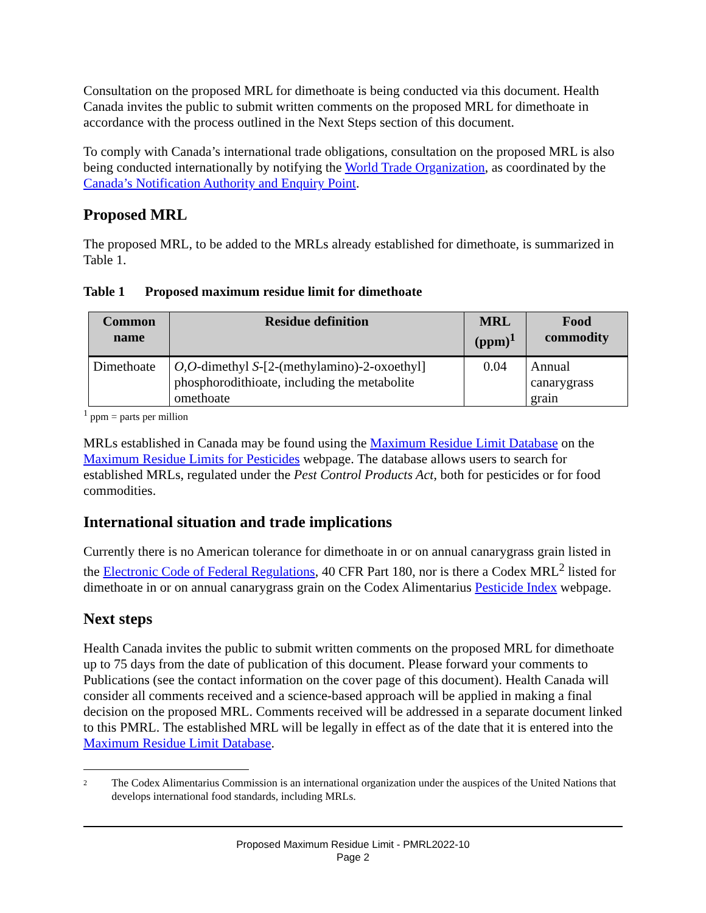Consultation on the proposed MRL for dimethoate is being conducted via this document. Health Canada invites the public to submit written comments on the proposed MRL for dimethoate in accordance with the process outlined in the Next Steps section of this document.
To comply with Canada’s international trade obligations, consultation on the proposed MRL is also being conducted internationally by notifying the World Trade Organization, as coordinated by the Canada’s Notification Authority and Enquiry Point.
Proposed MRL
The proposed MRL, to be added to the MRLs already established for dimethoate, is summarized in Table 1.
Table 1 Proposed maximum residue limit for dimethoate
| Common name | Residue definition | MRL (ppm)<sup>1</sup> | Food commodity |
| --- | --- | --- | --- |
| Dimethoate | O,O -dimethyl S -[2-(methylamino)-2-oxoethyl] phosphorodithioate, including the metabolite omethoate | 0.04 | Annual canarygrass grain |
<sup>1</sup> ppm = parts per million
MRLs established in Canada may be found using the Maximum Residue Limit Database on the Maximum Residue Limits for Pesticides webpage. The database allows users to search for established MRLs, regulated under the Pest Control Products Act, both for pesticides or for food commodities.
International situation and trade implications
Currently there is no American tolerance for dimethoate in or on annual canarygrass grain listed in the Electronic Code of Federal Regulations, 40 CFR Part 180, nor is there a Codex MRL<sup>2</sup> listed for dimethoate in or on annual canarygrass grain on the Codex Alimentarius Pesticide Index webpage.
Next steps
Health Canada invites the public to submit written comments on the proposed MRL for dimethoate up to 75 days from the date of publication of this document. Please forward your comments to Publications (see the contact information on the cover page of this document). Health Canada will consider all comments received and a science-based approach will be applied in making a final decision on the proposed MRL. Comments received will be addressed in a separate document linked to this PMRL. The established MRL will be legally in effect as of the date that it is entered into the Maximum Residue Limit Database.
2
The Codex Alimentarius Commission is an international organization under the auspices of the United Nations that develops international food standards, including MRLs.
Proposed Maximum Residue Limit - PMRL2022-10
Page 2